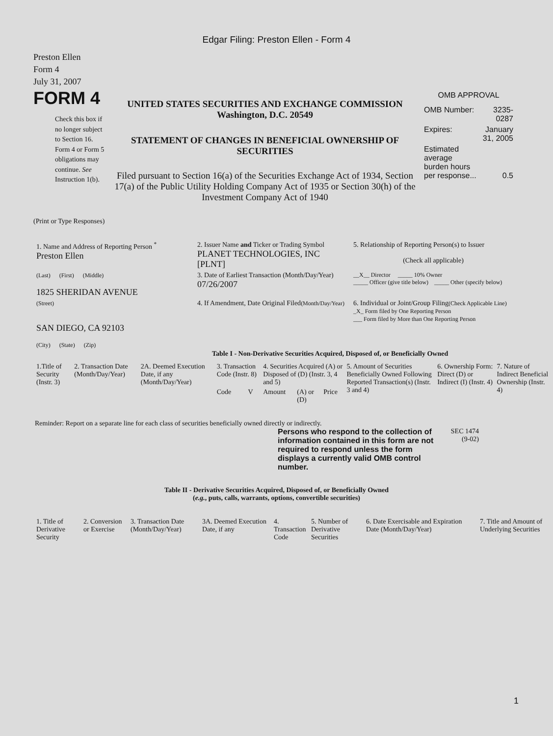Edgar Filing: Preston Ellen - Form 4
Preston Ellen
Form 4
July 31, 2007
FORM 4
Check this box if no longer subject to Section 16. Form 4 or Form 5 obligations may continue. See Instruction 1(b).
UNITED STATES SECURITIES AND EXCHANGE COMMISSION
Washington, D.C. 20549
STATEMENT OF CHANGES IN BENEFICIAL OWNERSHIP OF SECURITIES
Filed pursuant to Section 16(a) of the Securities Exchange Act of 1934, Section 17(a) of the Public Utility Holding Company Act of 1935 or Section 30(h) of the Investment Company Act of 1940
OMB APPROVAL
| OMB Number: | 3235-0287 |
| Expires: | January 31, 2005 |
| Estimated average burden hours per response... | 0.5 |
(Print or Type Responses)
| 1. Name and Address of Reporting Person <sup>*</sup> Preston Ellen | 2. Issuer Name and Ticker or Trading Symbol PLANET TECHNOLOGIES, INC [PLNT] | 5. Relationship of Reporting Person(s) to Issuer (Check all applicable) |
| (Last) (First) (Middle) 1825 SHERIDAN AVENUE | 3. Date of Earliest Transaction (Month/Day/Year) 07/26/2007 | __X__ Director _____ 10% Owner _____ Officer (give title below) _____ Other (specify below) |
| (Street) SAN DIEGO, CA 92103 (City) (State) (Zip) | 4. If Amendment, Date Original Filed (Month/Day/Year) | 6. Individual or Joint/Group Filing (Check Applicable Line) _X_ Form filed by One Reporting Person ___ Form filed by More than One Reporting Person |
Table I - Non-Derivative Securities Acquired, Disposed of, or Beneficially Owned
| 1.Title of Security (Instr. 3) | 2. Transaction Date (Month/Day/Year) | 2A. Deemed Execution Date, if any (Month/Day/Year) | 3. Transaction Code (Instr. 8) | | 4. Securities Acquired (A) or Disposed of (D) (Instr. 3, 4 and 5) | | | 5. Amount of Securities Beneficially Owned Following Reported Transaction(s) (Instr. 3 and 4) | 6. Ownership Form: Direct (D) or Indirect (I) (Instr. 4) | 7. Nature of Indirect Beneficial Ownership (Instr. 4) |
| --- | --- | --- | --- | --- | --- | --- | --- | --- | --- | --- |
| | | | Code | V | Amount | (A) or (D) | Price | | | |
Reminder: Report on a separate line for each class of securities beneficially owned directly or indirectly.
Persons who respond to the collection of information contained in this form are not required to respond unless the form displays a currently valid OMB control number.
SEC 1474
(9-02)
Table II - Derivative Securities Acquired, Disposed of, or Beneficially Owned
(e.g., puts, calls, warrants, options, convertible securities)
| 1. Title of Derivative Security | 2. Conversion or Exercise | 3. Transaction Date (Month/Day/Year) | 3A. Deemed Execution Date, if any | 4. Transaction Code | 5. Number of Derivative Securities | 6. Date Exercisable and Expiration Date (Month/Day/Year) | 7. Title and Amount of Underlying Securities |
| --- | --- | --- | --- | --- | --- | --- | --- |
1